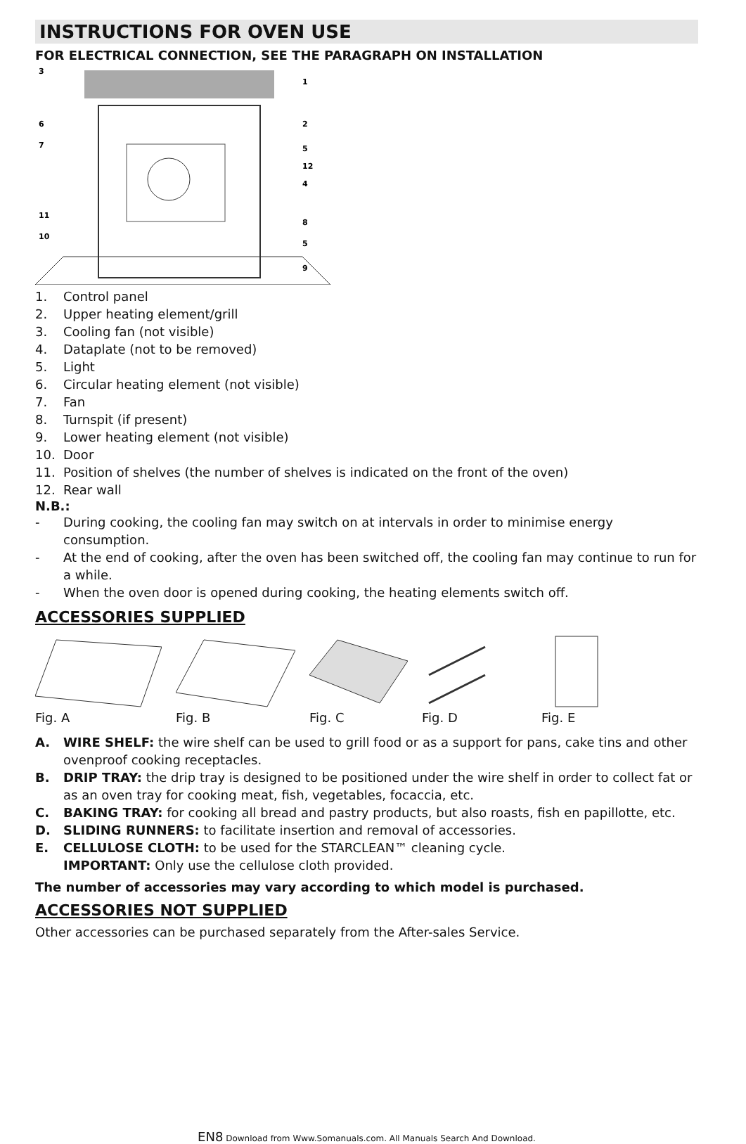INSTRUCTIONS FOR OVEN USE
FOR ELECTRICAL CONNECTION, SEE THE PARAGRAPH ON INSTALLATION
3
1
2
6
7
5
12
4
8
11
5
10
9
1. Control panel
2. Upper heating element/grill
3. Cooling fan (not visible)
4. Dataplate (not to be removed)
5. Light
6. Circular heating element (not visible)
7. Fan
8. Turnspit (if present)
9. Lower heating element (not visible)
10. Door
11. Position of shelves (the number of shelves is indicated on the front of the oven)
12. Rear wall
N.B.:
- During cooking, the cooling fan may switch on at intervals in order to minimise energy consumption.
- At the end of cooking, after the oven has been switched off, the cooling fan may continue to run for a while.
- When the oven door is opened during cooking, the heating elements switch off.
ACCESSORIES SUPPLIED
Fig. A
Fig. B
Fig. C
Fig. D
Fig. E
A. WIRE SHELF: the wire shelf can be used to grill food or as a support for pans, cake tins and other ovenproof cooking receptacles.
B. DRIP TRAY: the drip tray is designed to be positioned under the wire shelf in order to collect fat or as an oven tray for cooking meat, fish, vegetables, focaccia, etc.
C. BAKING TRAY: for cooking all bread and pastry products, but also roasts, fish en papillotte, etc.
D. SLIDING RUNNERS: to facilitate insertion and removal of accessories.
E. CELLULOSE CLOTH: to be used for the STARCLEAN™ cleaning cycle.
IMPORTANT: Only use the cellulose cloth provided.
The number of accessories may vary according to which model is purchased.
ACCESSORIES NOT SUPPLIED
Other accessories can be purchased separately from the After-sales Service.
EN8 Download from Www.Somanuals.com. All Manuals Search And Download.